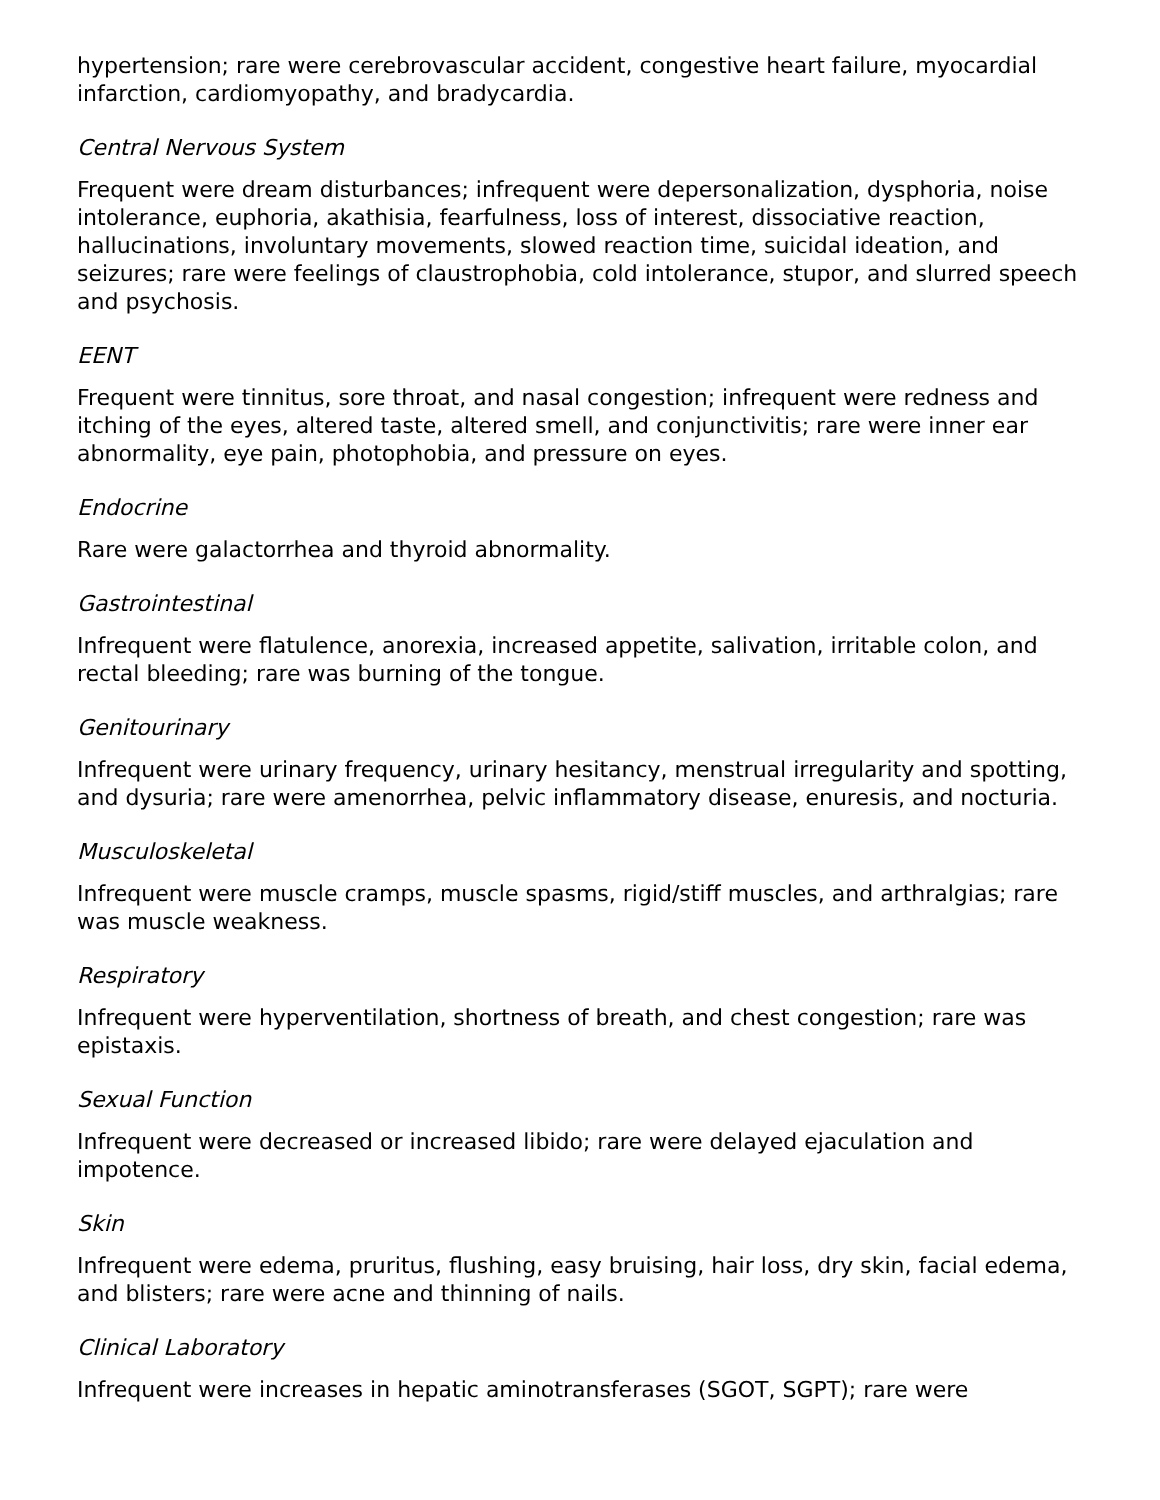hypertension; rare were cerebrovascular accident, congestive heart failure, myocardial infarction, cardiomyopathy, and bradycardia.
Central Nervous System
Frequent were dream disturbances; infrequent were depersonalization, dysphoria, noise intolerance, euphoria, akathisia, fearfulness, loss of interest, dissociative reaction, hallucinations, involuntary movements, slowed reaction time, suicidal ideation, and seizures; rare were feelings of claustrophobia, cold intolerance, stupor, and slurred speech and psychosis.
EENT
Frequent were tinnitus, sore throat, and nasal congestion; infrequent were redness and itching of the eyes, altered taste, altered smell, and conjunctivitis; rare were inner ear abnormality, eye pain, photophobia, and pressure on eyes.
Endocrine
Rare were galactorrhea and thyroid abnormality.
Gastrointestinal
Infrequent were flatulence, anorexia, increased appetite, salivation, irritable colon, and rectal bleeding; rare was burning of the tongue.
Genitourinary
Infrequent were urinary frequency, urinary hesitancy, menstrual irregularity and spotting, and dysuria; rare were amenorrhea, pelvic inflammatory disease, enuresis, and nocturia.
Musculoskeletal
Infrequent were muscle cramps, muscle spasms, rigid/stiff muscles, and arthralgias; rare was muscle weakness.
Respiratory
Infrequent were hyperventilation, shortness of breath, and chest congestion; rare was epistaxis.
Sexual Function
Infrequent were decreased or increased libido; rare were delayed ejaculation and impotence.
Skin
Infrequent were edema, pruritus, flushing, easy bruising, hair loss, dry skin, facial edema, and blisters; rare were acne and thinning of nails.
Clinical Laboratory
Infrequent were increases in hepatic aminotransferases (SGOT, SGPT); rare were